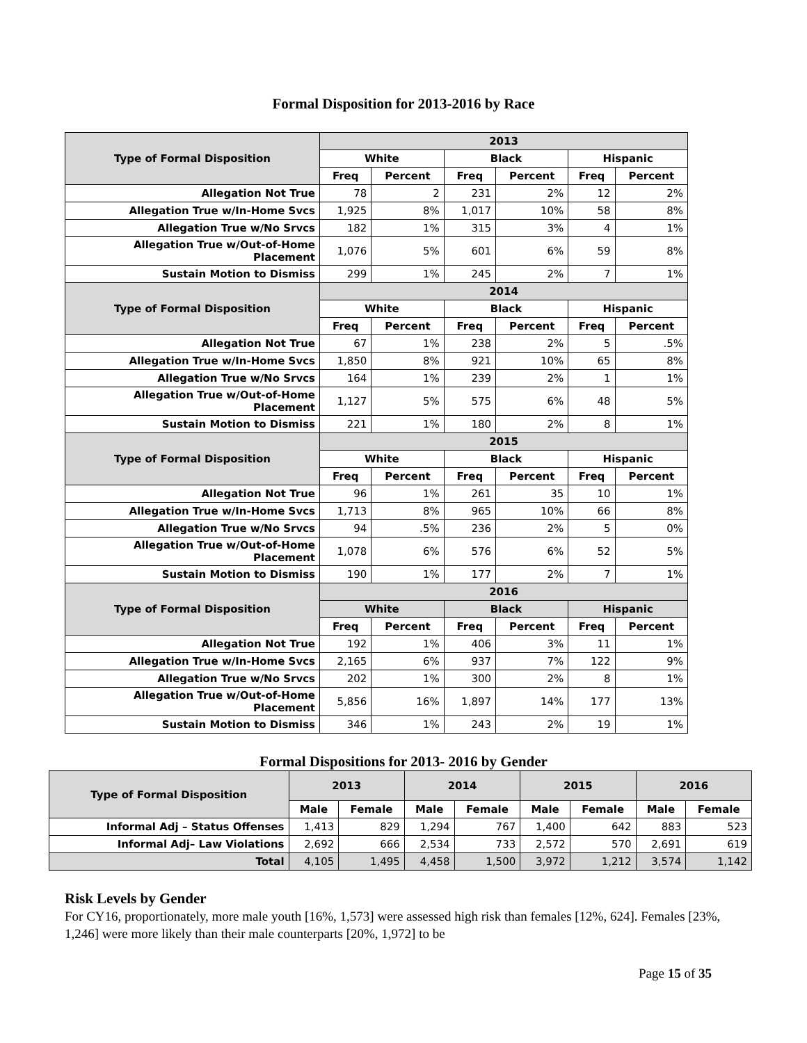Formal Disposition for 2013-2016 by Race
| Type of Formal Disposition | 2013 | | | | | |
| --- | --- | --- | --- | --- | --- | --- |
| | White | | Black | | Hispanic | |
| | Freq | Percent | Freq | Percent | Freq | Percent |
| Allegation Not True | 78 | 2 | 231 | 2% | 12 | 2% |
| Allegation True w/In-Home Svcs | 1,925 | 8% | 1,017 | 10% | 58 | 8% |
| Allegation True w/No Srvcs | 182 | 1% | 315 | 3% | 4 | 1% |
| Allegation True w/Out-of-Home Placement | 1,076 | 5% | 601 | 6% | 59 | 8% |
| Sustain Motion to Dismiss | 299 | 1% | 245 | 2% | 7 | 1% |
| Type of Formal Disposition | 2014 | | | | | |
| | White | | Black | | Hispanic | |
| | Freq | Percent | Freq | Percent | Freq | Percent |
| Allegation Not True | 67 | 1% | 238 | 2% | 5 | .5% |
| Allegation True w/In-Home Svcs | 1,850 | 8% | 921 | 10% | 65 | 8% |
| Allegation True w/No Srvcs | 164 | 1% | 239 | 2% | 1 | 1% |
| Allegation True w/Out-of-Home Placement | 1,127 | 5% | 575 | 6% | 48 | 5% |
| Sustain Motion to Dismiss | 221 | 1% | 180 | 2% | 8 | 1% |
| Type of Formal Disposition | 2015 | | | | | |
| | White | | Black | | Hispanic | |
| | Freq | Percent | Freq | Percent | Freq | Percent |
| Allegation Not True | 96 | 1% | 261 | 35 | 10 | 1% |
| Allegation True w/In-Home Svcs | 1,713 | 8% | 965 | 10% | 66 | 8% |
| Allegation True w/No Srvcs | 94 | .5% | 236 | 2% | 5 | 0% |
| Allegation True w/Out-of-Home Placement | 1,078 | 6% | 576 | 6% | 52 | 5% |
| Sustain Motion to Dismiss | 190 | 1% | 177 | 2% | 7 | 1% |
| Type of Formal Disposition | 2016 | | | | | |
| | White | | Black | | Hispanic | |
| | Freq | Percent | Freq | Percent | Freq | Percent |
| Allegation Not True | 192 | 1% | 406 | 3% | 11 | 1% |
| Allegation True w/In-Home Svcs | 2,165 | 6% | 937 | 7% | 122 | 9% |
| Allegation True w/No Srvcs | 202 | 1% | 300 | 2% | 8 | 1% |
| Allegation True w/Out-of-Home Placement | 5,856 | 16% | 1,897 | 14% | 177 | 13% |
| Sustain Motion to Dismiss | 346 | 1% | 243 | 2% | 19 | 1% |
Formal Dispositions for 2013- 2016 by Gender
| Type of Formal Disposition | 2013 | | 2014 | | 2015 | | 2016 | |
| --- | --- | --- | --- | --- | --- | --- | --- | --- |
| | Male | Female | Male | Female | Male | Female | Male | Female |
| Informal Adj – Status Offenses | 1,413 | 829 | 1,294 | 767 | 1,400 | 642 | 883 | 523 |
| Informal Adj– Law Violations | 2,692 | 666 | 2,534 | 733 | 2,572 | 570 | 2,691 | 619 |
| Total | 4,105 | 1,495 | 4,458 | 1,500 | 3,972 | 1,212 | 3,574 | 1,142 |
Risk Levels by Gender
For CY16, proportionately, more male youth [16%, 1,573] were assessed high risk than females [12%, 624]. Females [23%, 1,246] were more likely than their male counterparts [20%, 1,972] to be
Page 15 of 35